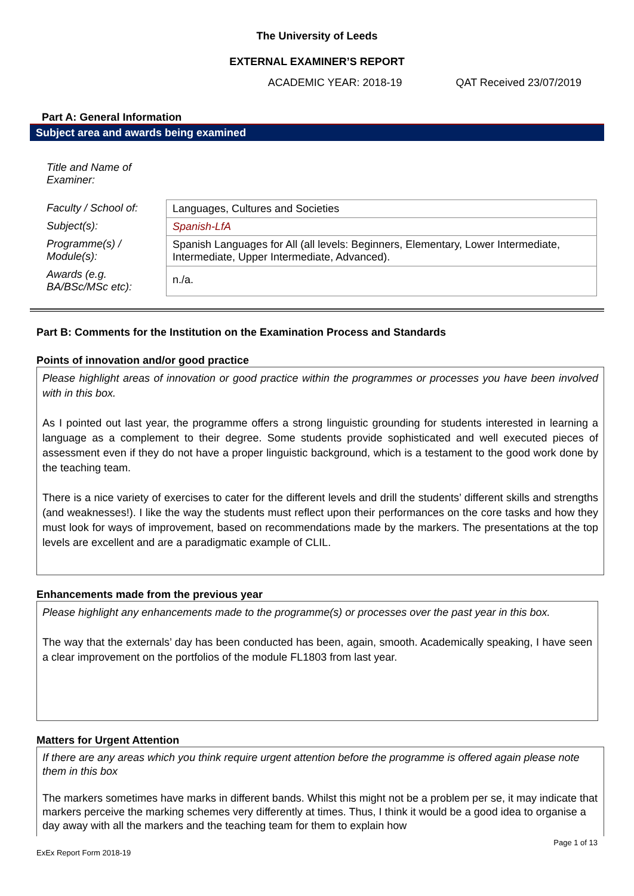The University of Leeds
EXTERNAL EXAMINER’S REPORT
ACADEMIC YEAR: 2018-19 QAT Received 23/07/2019
Part A: General Information
Subject area and awards being examined
| Title and Name of Examiner: | |
| Faculty / School of: | Languages, Cultures and Societies |
| Subject(s): | Spanish-LfA |
| Programme(s) / Module(s): | Spanish Languages for All (all levels: Beginners, Elementary, Lower Intermediate, Intermediate, Upper Intermediate, Advanced). |
| Awards (e.g. BA/BSc/MSc etc): | n./a. |
Part B: Comments for the Institution on the Examination Process and Standards
Points of innovation and/or good practice
Please highlight areas of innovation or good practice within the programmes or processes you have been involved with in this box.
As I pointed out last year, the programme offers a strong linguistic grounding for students interested in learning a language as a complement to their degree. Some students provide sophisticated and well executed pieces of assessment even if they do not have a proper linguistic background, which is a testament to the good work done by the teaching team.
There is a nice variety of exercises to cater for the different levels and drill the students’ different skills and strengths (and weaknesses!). I like the way the students must reflect upon their performances on the core tasks and how they must look for ways of improvement, based on recommendations made by the markers. The presentations at the top levels are excellent and are a paradigmatic example of CLIL.
Enhancements made from the previous year
Please highlight any enhancements made to the programme(s) or processes over the past year in this box.
The way that the externals’ day has been conducted has been, again, smooth. Academically speaking, I have seen a clear improvement on the portfolios of the module FL1803 from last year.
Matters for Urgent Attention
If there are any areas which you think require urgent attention before the programme is offered again please note them in this box
The markers sometimes have marks in different bands. Whilst this might not be a problem per se, it may indicate that markers perceive the marking schemes very differently at times. Thus, I think it would be a good idea to organise a day away with all the markers and the teaching team for them to explain how
Page 1 of 13
ExEx Report Form 2018-19